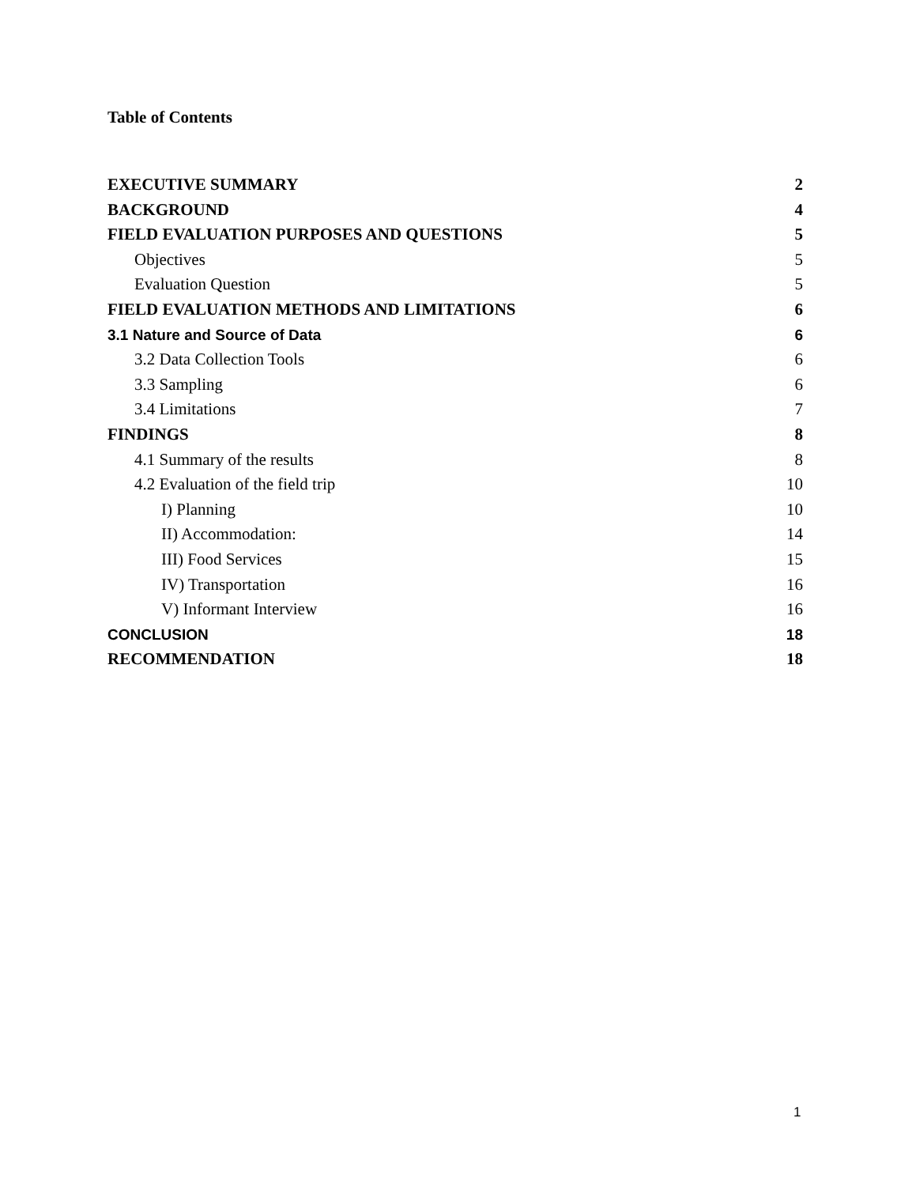Table of Contents
EXECUTIVE SUMMARY 2
BACKGROUND 4
FIELD EVALUATION PURPOSES AND QUESTIONS 5
Objectives 5
Evaluation Question 5
FIELD EVALUATION METHODS AND LIMITATIONS 6
3.1 Nature and Source of Data 6
3.2 Data Collection Tools 6
3.3 Sampling 6
3.4 Limitations 7
FINDINGS 8
4.1 Summary of the results 8
4.2 Evaluation of the field trip 10
I) Planning 10
II) Accommodation: 14
III) Food Services 15
IV) Transportation 16
V) Informant Interview 16
CONCLUSION 18
RECOMMENDATION 18
1